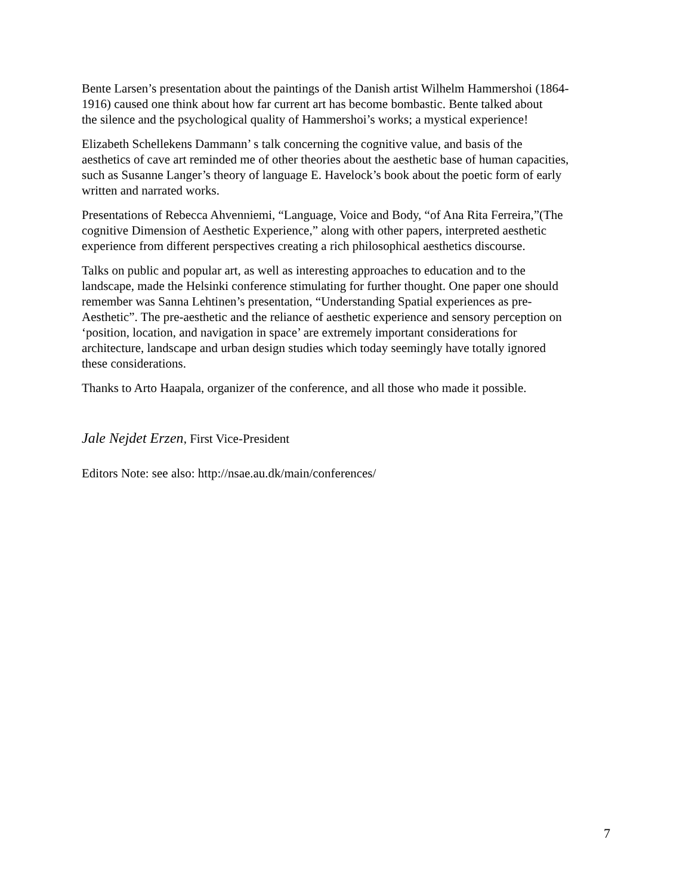Bente Larsen’s presentation about the paintings of the Danish artist Wilhelm Hammershoi (1864- 1916) caused one think about how far current art has become bombastic. Bente talked about the silence and the psychological quality of Hammershoi’s works; a mystical experience!
Elizabeth Schellekens Dammann’ s talk concerning the cognitive value, and basis of the aesthetics of cave art reminded me of other theories about the aesthetic base of human capacities, such as Susanne Langer’s theory of language E. Havelock’s book about the poetic form of early written and narrated works.
Presentations of Rebecca Ahvenniemi, “Language, Voice and Body, “of Ana Rita Ferreira,”(The cognitive Dimension of Aesthetic Experience,” along with other papers, interpreted aesthetic experience from different perspectives creating a rich philosophical aesthetics discourse.
Talks on public and popular art, as well as interesting approaches to education and to the landscape, made the Helsinki conference stimulating for further thought. One paper one should remember was Sanna Lehtinen’s presentation, “Understanding Spatial experiences as pre- Aesthetic”. The pre-aesthetic and the reliance of aesthetic experience and sensory perception on ‘position, location, and navigation in space’ are extremely important considerations for architecture, landscape and urban design studies which today seemingly have totally ignored these considerations.
Thanks to Arto Haapala, organizer of the conference, and all those who made it possible.
Jale Nejdet Erzen, First Vice-President
Editors Note: see also: http://nsae.au.dk/main/conferences/
7